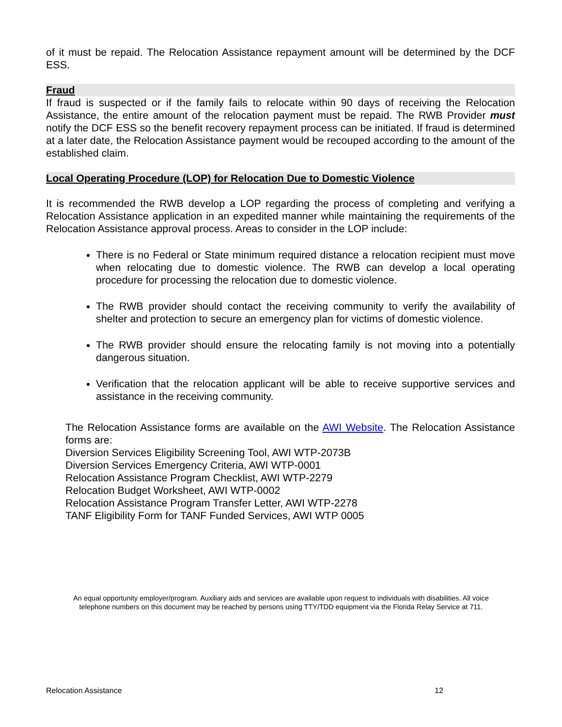of it must be repaid. The Relocation Assistance repayment amount will be determined by the DCF ESS.
Fraud
If fraud is suspected or if the family fails to relocate within 90 days of receiving the Relocation Assistance, the entire amount of the relocation payment must be repaid. The RWB Provider must notify the DCF ESS so the benefit recovery repayment process can be initiated. If fraud is determined at a later date, the Relocation Assistance payment would be recouped according to the amount of the established claim.
Local Operating Procedure (LOP) for Relocation Due to Domestic Violence
It is recommended the RWB develop a LOP regarding the process of completing and verifying a Relocation Assistance application in an expedited manner while maintaining the requirements of the Relocation Assistance approval process. Areas to consider in the LOP include:
There is no Federal or State minimum required distance a relocation recipient must move when relocating due to domestic violence. The RWB can develop a local operating procedure for processing the relocation due to domestic violence.
The RWB provider should contact the receiving community to verify the availability of shelter and protection to secure an emergency plan for victims of domestic violence.
The RWB provider should ensure the relocating family is not moving into a potentially dangerous situation.
Verification that the relocation applicant will be able to receive supportive services and assistance in the receiving community.
The Relocation Assistance forms are available on the AWI Website. The Relocation Assistance forms are:
Diversion Services Eligibility Screening Tool, AWI WTP-2073B
Diversion Services Emergency Criteria, AWI WTP-0001
Relocation Assistance Program Checklist, AWI WTP-2279
Relocation Budget Worksheet, AWI WTP-0002
Relocation Assistance Program Transfer Letter, AWI WTP-2278
TANF Eligibility Form for TANF Funded Services, AWI WTP 0005
An equal opportunity employer/program. Auxiliary aids and services are available upon request to individuals with disabilities. All voice telephone numbers on this document may be reached by persons using TTY/TDD equipment via the Florida Relay Service at 711.
Relocation Assistance 12